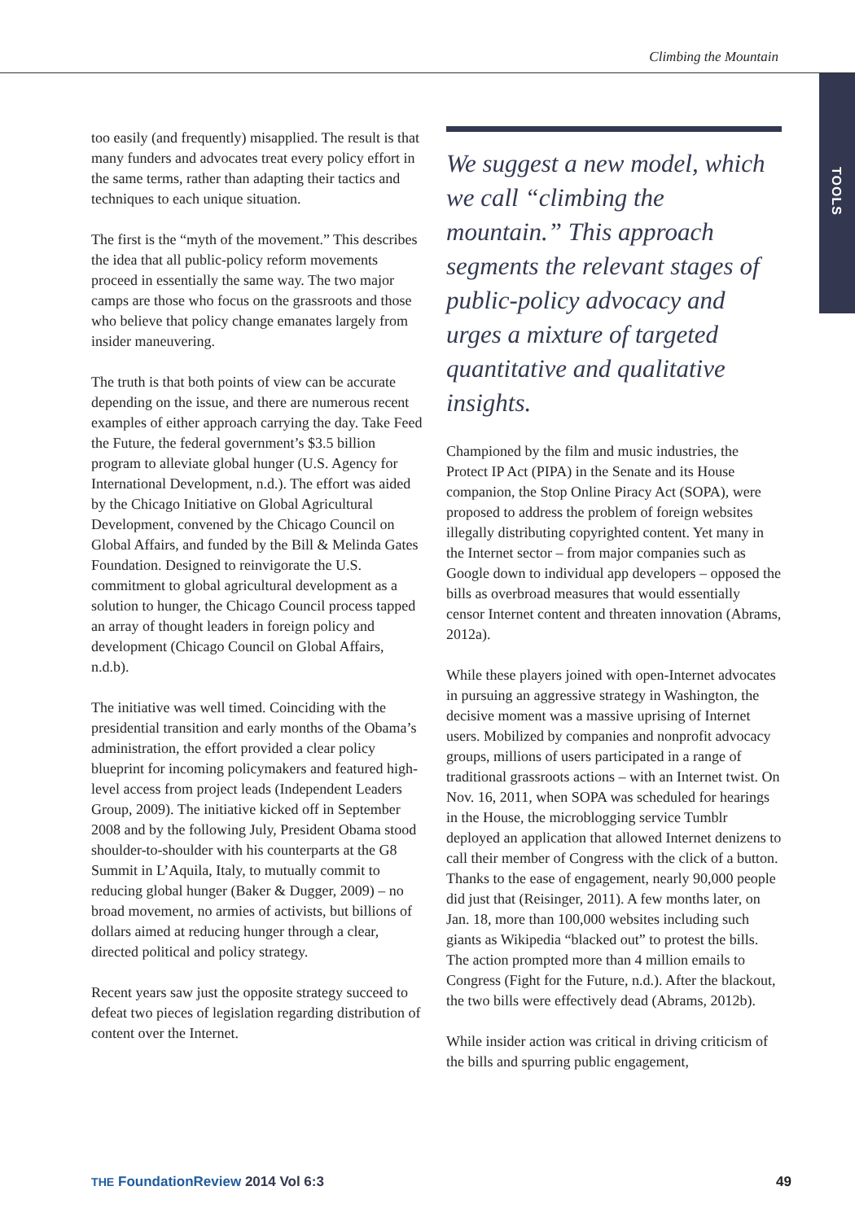Climbing the Mountain
TOOLS
too easily (and frequently) misapplied. The result is that many funders and advocates treat every policy effort in the same terms, rather than adapting their tactics and techniques to each unique situation.
The first is the “myth of the movement.” This describes the idea that all public-policy reform movements proceed in essentially the same way. The two major camps are those who focus on the grassroots and those who believe that policy change emanates largely from insider maneuvering.
The truth is that both points of view can be accurate depending on the issue, and there are numerous recent examples of either approach carrying the day. Take Feed the Future, the federal government’s $3.5 billion program to alleviate global hunger (U.S. Agency for International Development, n.d.). The effort was aided by the Chicago Initiative on Global Agricultural Development, convened by the Chicago Council on Global Affairs, and funded by the Bill & Melinda Gates Foundation. Designed to reinvigorate the U.S. commitment to global agricultural development as a solution to hunger, the Chicago Council process tapped an array of thought leaders in foreign policy and development (Chicago Council on Global Affairs, n.d.b).
The initiative was well timed. Coinciding with the presidential transition and early months of the Obama’s administration, the effort provided a clear policy blueprint for incoming policymakers and featured high-level access from project leads (Independent Leaders Group, 2009). The initiative kicked off in September 2008 and by the following July, President Obama stood shoulder-to-shoulder with his counterparts at the G8 Summit in L’Aquila, Italy, to mutually commit to reducing global hunger (Baker & Dugger, 2009) – no broad movement, no armies of activists, but billions of dollars aimed at reducing hunger through a clear, directed political and policy strategy.
Recent years saw just the opposite strategy succeed to defeat two pieces of legislation regarding distribution of content over the Internet.
We suggest a new model, which we call “climbing the mountain.” This approach segments the relevant stages of public-policy advocacy and urges a mixture of targeted quantitative and qualitative insights.
Championed by the film and music industries, the Protect IP Act (PIPA) in the Senate and its House companion, the Stop Online Piracy Act (SOPA), were proposed to address the problem of foreign websites illegally distributing copyrighted content. Yet many in the Internet sector – from major companies such as Google down to individual app developers – opposed the bills as overbroad measures that would essentially censor Internet content and threaten innovation (Abrams, 2012a).
While these players joined with open-Internet advocates in pursuing an aggressive strategy in Washington, the decisive moment was a massive uprising of Internet users. Mobilized by companies and nonprofit advocacy groups, millions of users participated in a range of traditional grassroots actions – with an Internet twist. On Nov. 16, 2011, when SOPA was scheduled for hearings in the House, the microblogging service Tumblr deployed an application that allowed Internet denizens to call their member of Congress with the click of a button. Thanks to the ease of engagement, nearly 90,000 people did just that (Reisinger, 2011). A few months later, on Jan. 18, more than 100,000 websites including such giants as Wikipedia “blacked out” to protest the bills. The action prompted more than 4 million emails to Congress (Fight for the Future, n.d.). After the blackout, the two bills were effectively dead (Abrams, 2012b).
While insider action was critical in driving criticism of the bills and spurring public engagement,
THE FoundationReview 2014 Vol 6:3 49